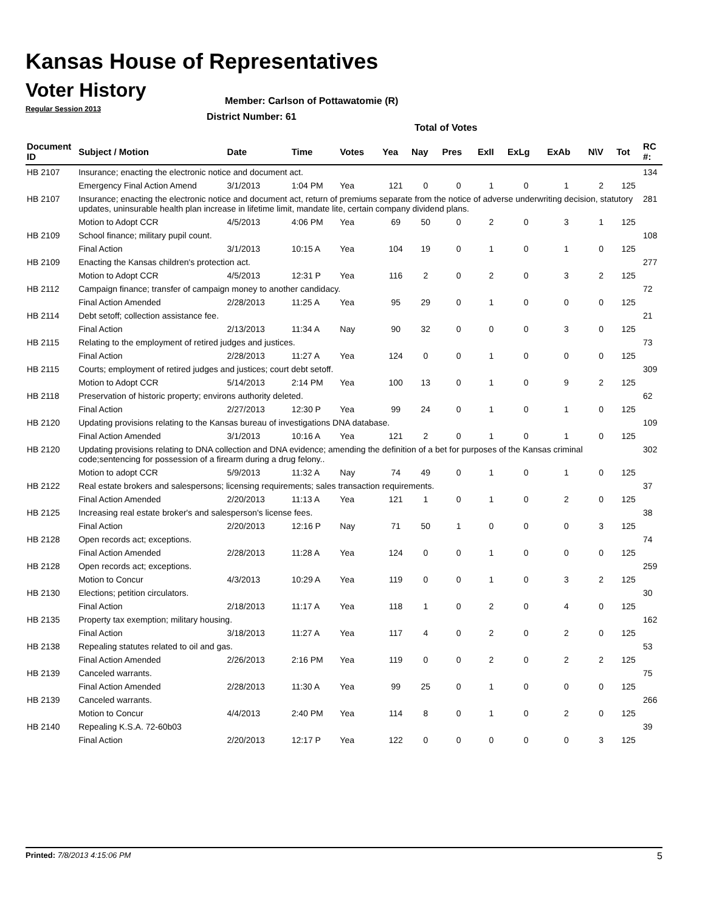Kansas House of Representatives
Voter History
Regular Session 2013
Member: Carlson of Pottawatomie (R)
District Number: 61
Total of Votes
| Document ID | Subject / Motion | Date | Time | Votes | Yea | Nay | Pres | ExII | ExLg | ExAb | N\V | Tot | RC #: |
| --- | --- | --- | --- | --- | --- | --- | --- | --- | --- | --- | --- | --- | --- |
| HB 2107 | Insurance; enacting the electronic notice and document act. | | | | | | | | | | | | 134 |
| | Emergency Final Action Amend | 3/1/2013 | 1:04 PM | Yea | 121 | 0 | 0 | 1 | 0 | 1 | 2 | 125 | |
| HB 2107 | Insurance; enacting the electronic notice and document act, return of premiums separate from the notice of adverse underwriting decision, statutory updates, uninsurable health plan increase in lifetime limit, mandate lite, certain company dividend plans. | | | | | | | | | | | | 281 |
| | Motion to Adopt CCR | 4/5/2013 | 4:06 PM | Yea | 69 | 50 | 0 | 2 | 0 | 3 | 1 | 125 | |
| HB 2109 | School finance; military pupil count. | | | | | | | | | | | | 108 |
| | Final Action | 3/1/2013 | 10:15 A | Yea | 104 | 19 | 0 | 1 | 0 | 1 | 0 | 125 | |
| HB 2109 | Enacting the Kansas children's protection act. | | | | | | | | | | | | 277 |
| | Motion to Adopt CCR | 4/5/2013 | 12:31 P | Yea | 116 | 2 | 0 | 2 | 0 | 3 | 2 | 125 | |
| HB 2112 | Campaign finance; transfer of campaign money to another candidacy. | | | | | | | | | | | | 72 |
| | Final Action Amended | 2/28/2013 | 11:25 A | Yea | 95 | 29 | 0 | 1 | 0 | 0 | 0 | 125 | |
| HB 2114 | Debt setoff; collection assistance fee. | | | | | | | | | | | | 21 |
| | Final Action | 2/13/2013 | 11:34 A | Nay | 90 | 32 | 0 | 0 | 0 | 3 | 0 | 125 | |
| HB 2115 | Relating to the employment of retired judges and justices. | | | | | | | | | | | | 73 |
| | Final Action | 2/28/2013 | 11:27 A | Yea | 124 | 0 | 0 | 1 | 0 | 0 | 0 | 125 | |
| HB 2115 | Courts; employment of retired judges and justices; court debt setoff. | | | | | | | | | | | | 309 |
| | Motion to Adopt CCR | 5/14/2013 | 2:14 PM | Yea | 100 | 13 | 0 | 1 | 0 | 9 | 2 | 125 | |
| HB 2118 | Preservation of historic property; environs authority deleted. | | | | | | | | | | | | 62 |
| | Final Action | 2/27/2013 | 12:30 P | Yea | 99 | 24 | 0 | 1 | 0 | 1 | 0 | 125 | |
| HB 2120 | Updating provisions relating to the Kansas bureau of investigations DNA database. | | | | | | | | | | | | 109 |
| | Final Action Amended | 3/1/2013 | 10:16 A | Yea | 121 | 2 | 0 | 1 | 0 | 1 | 0 | 125 | |
| HB 2120 | Updating provisions relating to DNA collection and DNA evidence; amending the definition of a bet for purposes of the Kansas criminal code;sentencing for possession of a firearm during a drug felony.. | | | | | | | | | | | | 302 |
| | Motion to adopt CCR | 5/9/2013 | 11:32 A | Nay | 74 | 49 | 0 | 1 | 0 | 1 | 0 | 125 | |
| HB 2122 | Real estate brokers and salespersons; licensing requirements; sales transaction requirements. | | | | | | | | | | | | 37 |
| | Final Action Amended | 2/20/2013 | 11:13 A | Yea | 121 | 1 | 0 | 1 | 0 | 2 | 0 | 125 | |
| HB 2125 | Increasing real estate broker's and salesperson's license fees. | | | | | | | | | | | | 38 |
| | Final Action | 2/20/2013 | 12:16 P | Nay | 71 | 50 | 1 | 0 | 0 | 0 | 3 | 125 | |
| HB 2128 | Open records act; exceptions. | | | | | | | | | | | | 74 |
| | Final Action Amended | 2/28/2013 | 11:28 A | Yea | 124 | 0 | 0 | 1 | 0 | 0 | 0 | 125 | |
| HB 2128 | Open records act; exceptions. | | | | | | | | | | | | 259 |
| | Motion to Concur | 4/3/2013 | 10:29 A | Yea | 119 | 0 | 0 | 1 | 0 | 3 | 2 | 125 | |
| HB 2130 | Elections; petition circulators. | | | | | | | | | | | | 30 |
| | Final Action | 2/18/2013 | 11:17 A | Yea | 118 | 1 | 0 | 2 | 0 | 4 | 0 | 125 | |
| HB 2135 | Property tax exemption; military housing. | | | | | | | | | | | | 162 |
| | Final Action | 3/18/2013 | 11:27 A | Yea | 117 | 4 | 0 | 2 | 0 | 2 | 0 | 125 | |
| HB 2138 | Repealing statutes related to oil and gas. | | | | | | | | | | | | 53 |
| | Final Action Amended | 2/26/2013 | 2:16 PM | Yea | 119 | 0 | 0 | 2 | 0 | 2 | 2 | 125 | |
| HB 2139 | Canceled warrants. | | | | | | | | | | | | 75 |
| | Final Action Amended | 2/28/2013 | 11:30 A | Yea | 99 | 25 | 0 | 1 | 0 | 0 | 0 | 125 | |
| HB 2139 | Canceled warrants. | | | | | | | | | | | | 266 |
| | Motion to Concur | 4/4/2013 | 2:40 PM | Yea | 114 | 8 | 0 | 1 | 0 | 2 | 0 | 125 | |
| HB 2140 | Repealing K.S.A. 72-60b03 | | | | | | | | | | | | 39 |
| | Final Action | 2/20/2013 | 12:17 P | Yea | 122 | 0 | 0 | 0 | 0 | 0 | 3 | 125 | |
Printed: 7/8/2013 4:15:06 PM 5